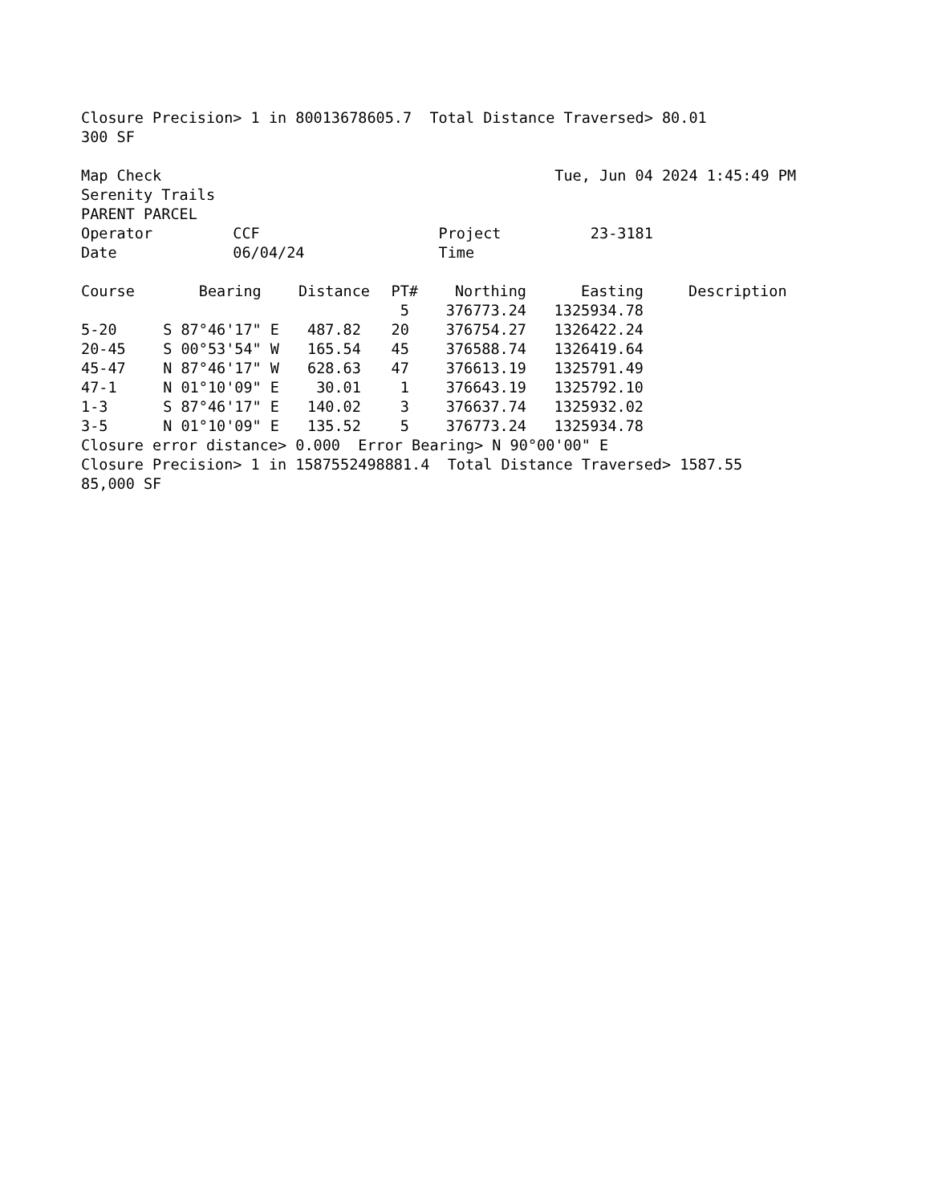Closure Precision> 1 in 80013678605.7 Total Distance Traversed> 80.01
300 SF
Map Check Tue, Jun 04 2024 1:45:49 PM
Serenity Trails
PARENT PARCEL
Operator CCF Project 23-3181
Date 06/04/24 Time
| Course | Bearing | Distance | PT# | Northing | Easting | Description |
| --- | --- | --- | --- | --- | --- | --- |
| | | | 5 | 376773.24 | 1325934.78 | |
| 5-20 | S 87°46'17" E | 487.82 | 20 | 376754.27 | 1326422.24 | |
| 20-45 | S 00°53'54" W | 165.54 | 45 | 376588.74 | 1326419.64 | |
| 45-47 | N 87°46'17" W | 628.63 | 47 | 376613.19 | 1325791.49 | |
| 47-1 | N 01°10'09" E | 30.01 | 1 | 376643.19 | 1325792.10 | |
| 1-3 | S 87°46'17" E | 140.02 | 3 | 376637.74 | 1325932.02 | |
| 3-5 | N 01°10'09" E | 135.52 | 5 | 376773.24 | 1325934.78 | |
Closure error distance> 0.000 Error Bearing> N 90°00'00" E
Closure Precision> 1 in 1587552498881.4 Total Distance Traversed> 1587.55
85,000 SF